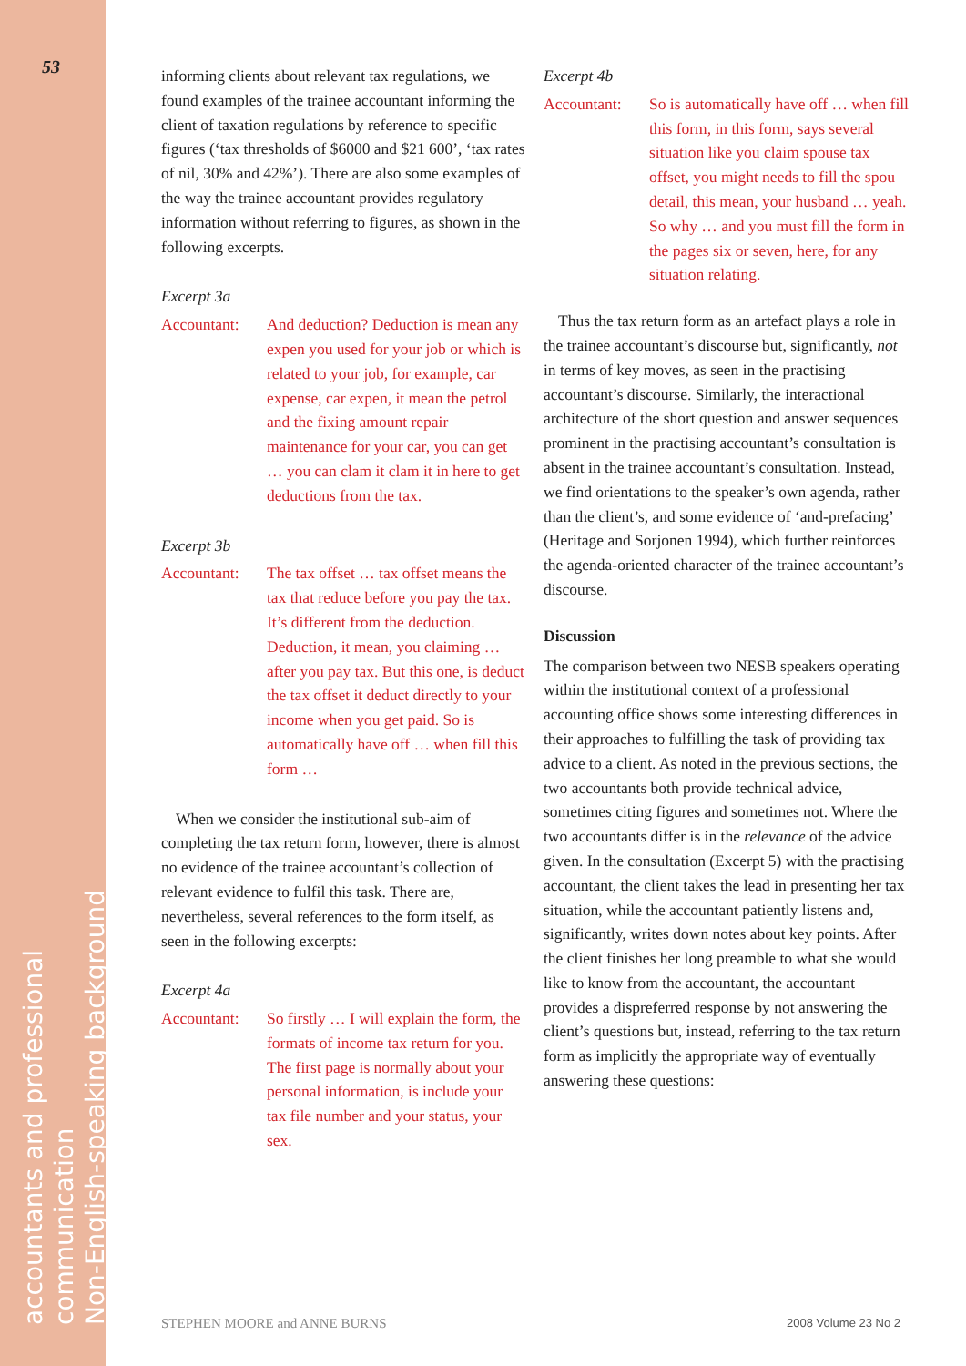53
accountants and professional communication
Non-English-speaking background
informing clients about relevant tax regulations, we found examples of the trainee accountant informing the client of taxation regulations by reference to specific figures (‘tax thresholds of $6000 and $21 600’, ‘tax rates of nil, 30% and 42%’). There are also some examples of the way the trainee accountant provides regulatory information without referring to figures, as shown in the following excerpts.
Excerpt 3a
Accountant: And deduction? Deduction is mean any expen you used for your job or which is related to your job, for example, car expense, car expen, it mean the petrol and the fixing amount repair maintenance for your car, you can get … you can clam it clam it in here to get deductions from the tax.
Excerpt 3b
Accountant: The tax offset … tax offset means the tax that reduce before you pay the tax. It’s different from the deduction. Deduction, it mean, you claiming … after you pay tax. But this one, is deduct the tax offset it deduct directly to your income when you get paid. So is automatically have off … when fill this form …
When we consider the institutional sub-aim of completing the tax return form, however, there is almost no evidence of the trainee accountant’s collection of relevant evidence to fulfil this task. There are, nevertheless, several references to the form itself, as seen in the following excerpts:
Excerpt 4a
Accountant: So firstly … I will explain the form, the formats of income tax return for you. The first page is normally about your personal information, is include your tax file number and your status, your sex.
Excerpt 4b
Accountant: So is automatically have off … when fill this form, in this form, says several situation like you claim spouse tax offset, you might needs to fill the spou detail, this mean, your husband … yeah. So why … and you must fill the form in the pages six or seven, here, for any situation relating.
Thus the tax return form as an artefact plays a role in the trainee accountant’s discourse but, significantly, not in terms of key moves, as seen in the practising accountant’s discourse. Similarly, the interactional architecture of the short question and answer sequences prominent in the practising accountant’s consultation is absent in the trainee accountant’s consultation. Instead, we find orientations to the speaker’s own agenda, rather than the client’s, and some evidence of ‘and-prefacing’ (Heritage and Sorjonen 1994), which further reinforces the agenda-oriented character of the trainee accountant’s discourse.
Discussion
The comparison between two NESB speakers operating within the institutional context of a professional accounting office shows some interesting differences in their approaches to fulfilling the task of providing tax advice to a client. As noted in the previous sections, the two accountants both provide technical advice, sometimes citing figures and sometimes not. Where the two accountants differ is in the relevance of the advice given. In the consultation (Excerpt 5) with the practising accountant, the client takes the lead in presenting her tax situation, while the accountant patiently listens and, significantly, writes down notes about key points. After the client finishes her long preamble to what she would like to know from the accountant, the accountant provides a dispreferred response by not answering the client’s questions but, instead, referring to the tax return form as implicitly the appropriate way of eventually answering these questions:
STEPHEN MOORE and ANNE BURNS 2008 Volume 23 No 2